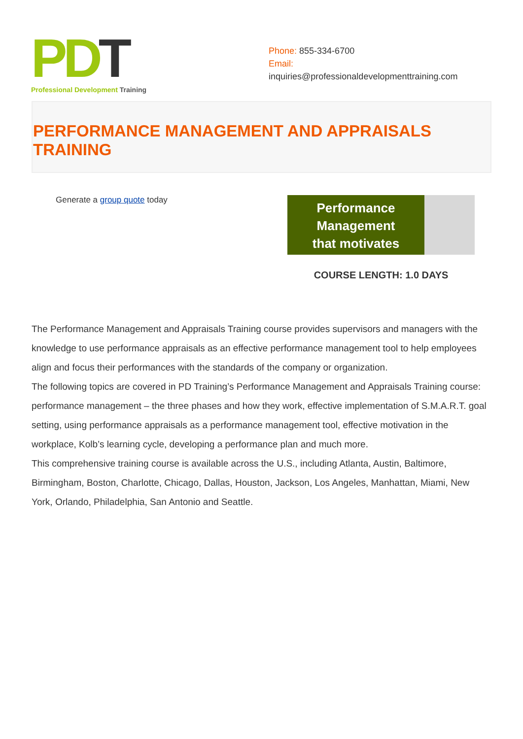PD T
Professional Development Training
Phone: 855-334-6700
Email:
inquiries@professionaldevelopmenttraining.com
PERFORMANCE MANAGEMENT AND APPRAISALS TRAINING
Generate a group quote today
Performance
Management
that motivates
COURSE LENGTH: 1.0 DAYS
The Performance Management and Appraisals Training course provides supervisors and managers with the knowledge to use performance appraisals as an effective performance management tool to help employees align and focus their performances with the standards of the company or organization.
The following topics are covered in PD Training’s Performance Management and Appraisals Training course: performance management – the three phases and how they work, effective implementation of S.M.A.R.T. goal setting, using performance appraisals as a performance management tool, effective motivation in the workplace, Kolb’s learning cycle, developing a performance plan and much more.
This comprehensive training course is available across the U.S., including Atlanta, Austin, Baltimore, Birmingham, Boston, Charlotte, Chicago, Dallas, Houston, Jackson, Los Angeles, Manhattan, Miami, New York, Orlando, Philadelphia, San Antonio and Seattle.